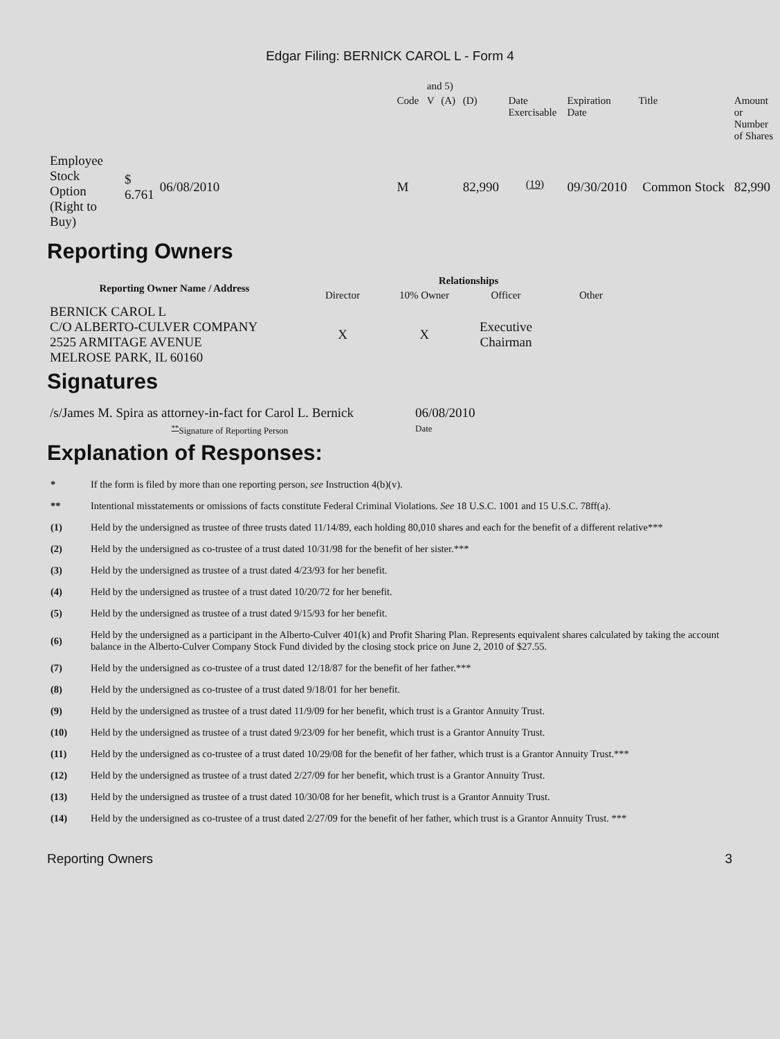Edgar Filing: BERNICK CAROL L - Form 4
| | | | | | | | and 5) | | | | | | |
| | | | | | | Code | V | (A) | (D) | Date Exercisable | Expiration Date | Title | Amount or Number of Shares |
| Employee Stock Option (Right to Buy) | $ 6.761 | 06/08/2010 | | | | M | | | 82,990 | <sup>(19)</sup> | 09/30/2010 | Common Stock | 82,990 |
Reporting Owners
| Reporting Owner Name / Address | Relationships | | | |
| --- | --- | --- | --- | --- |
| | Director | 10% Owner | Officer | Other |
| BERNICK CAROL L C/O ALBERTO-CULVER COMPANY 2525 ARMITAGE AVENUE MELROSE PARK, IL 60160 | X | X | Executive Chairman | |
Signatures
| /s/James M. Spira as attorney-in-fact for Carol L. Bernick | 06/08/2010 |
| <sup>**</sup> Signature of Reporting Person | Date |
Explanation of Responses:
| * | If the form is filed by more than one reporting person, see Instruction 4(b)(v). |
| ** | Intentional misstatements or omissions of facts constitute Federal Criminal Violations. See 18 U.S.C. 1001 and 15 U.S.C. 78ff(a). |
| (1) | Held by the undersigned as trustee of three trusts dated 11/14/89, each holding 80,010 shares and each for the benefit of a different relative*** |
| (2) | Held by the undersigned as co-trustee of a trust dated 10/31/98 for the benefit of her sister.*** |
| (3) | Held by the undersigned as trustee of a trust dated 4/23/93 for her benefit. |
| (4) | Held by the undersigned as trustee of a trust dated 10/20/72 for her benefit. |
| (5) | Held by the undersigned as trustee of a trust dated 9/15/93 for her benefit. |
| (6) | Held by the undersigned as a participant in the Alberto-Culver 401(k) and Profit Sharing Plan. Represents equivalent shares calculated by taking the account balance in the Alberto-Culver Company Stock Fund divided by the closing stock price on June 2, 2010 of $27.55. |
| (7) | Held by the undersigned as co-trustee of a trust dated 12/18/87 for the benefit of her father.*** |
| (8) | Held by the undersigned as co-trustee of a trust dated 9/18/01 for her benefit. |
| (9) | Held by the undersigned as trustee of a trust dated 11/9/09 for her benefit, which trust is a Grantor Annuity Trust. |
| (10) | Held by the undersigned as trustee of a trust dated 9/23/09 for her benefit, which trust is a Grantor Annuity Trust. |
| (11) | Held by the undersigned as co-trustee of a trust dated 10/29/08 for the benefit of her father, which trust is a Grantor Annuity Trust.*** |
| (12) | Held by the undersigned as trustee of a trust dated 2/27/09 for her benefit, which trust is a Grantor Annuity Trust. |
| (13) | Held by the undersigned as trustee of a trust dated 10/30/08 for her benefit, which trust is a Grantor Annuity Trust. |
| (14) | Held by the undersigned as co-trustee of a trust dated 2/27/09 for the benefit of her father, which trust is a Grantor Annuity Trust. *** |
Reporting Owners 3